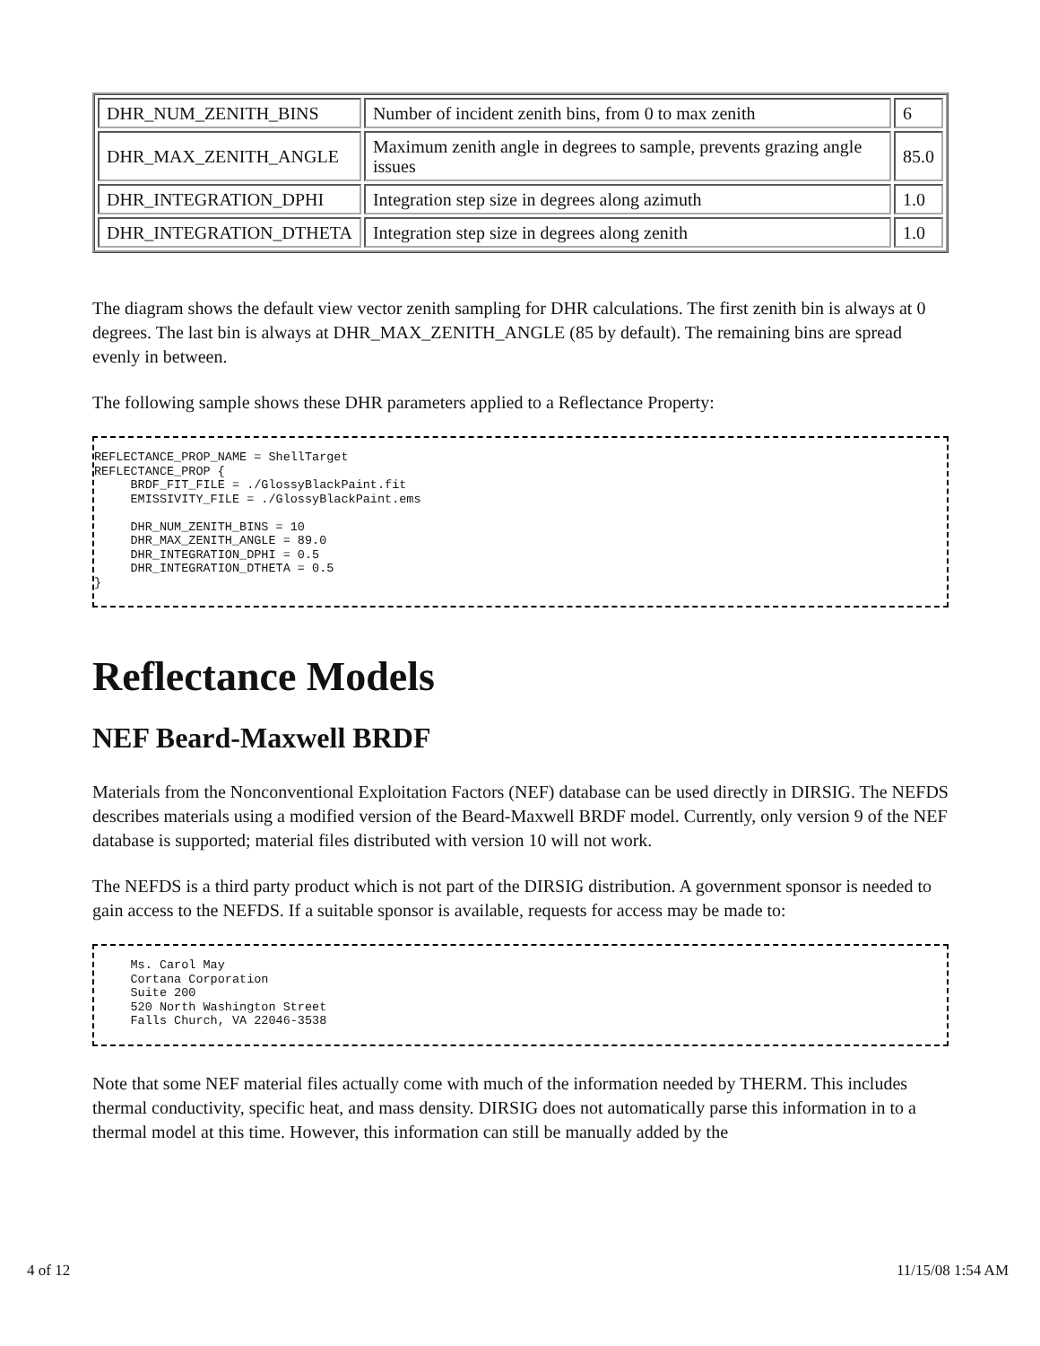| DHR_NUM_ZENITH_BINS | Number of incident zenith bins, from 0 to max zenith | 6 |
| DHR_MAX_ZENITH_ANGLE | Maximum zenith angle in degrees to sample, prevents grazing angle issues | 85.0 |
| DHR_INTEGRATION_DPHI | Integration step size in degrees along azimuth | 1.0 |
| DHR_INTEGRATION_DTHETA | Integration step size in degrees along zenith | 1.0 |
The diagram shows the default view vector zenith sampling for DHR calculations. The first zenith bin is always at 0 degrees. The last bin is always at DHR_MAX_ZENITH_ANGLE (85 by default). The remaining bins are spread evenly in between.
The following sample shows these DHR parameters applied to a Reflectance Property:
REFLECTANCE_PROP_NAME = ShellTarget
REFLECTANCE_PROP {
     BRDF_FIT_FILE = ./GlossyBlackPaint.fit
     EMISSIVITY_FILE = ./GlossyBlackPaint.ems

     DHR_NUM_ZENITH_BINS = 10
     DHR_MAX_ZENITH_ANGLE = 89.0
     DHR_INTEGRATION_DPHI = 0.5
     DHR_INTEGRATION_DTHETA = 0.5
}
Reflectance Models
NEF Beard-Maxwell BRDF
Materials from the Nonconventional Exploitation Factors (NEF) database can be used directly in DIRSIG. The NEFDS describes materials using a modified version of the Beard-Maxwell BRDF model. Currently, only version 9 of the NEF database is supported; material files distributed with version 10 will not work.
The NEFDS is a third party product which is not part of the DIRSIG distribution. A government sponsor is needed to gain access to the NEFDS. If a suitable sponsor is available, requests for access may be made to:
     Ms. Carol May
     Cortana Corporation
     Suite 200
     520 North Washington Street
     Falls Church, VA 22046-3538
Note that some NEF material files actually come with much of the information needed by THERM. This includes thermal conductivity, specific heat, and mass density. DIRSIG does not automatically parse this information in to a thermal model at this time. However, this information can still be manually added by the
4 of 12 11/15/08 1:54 AM